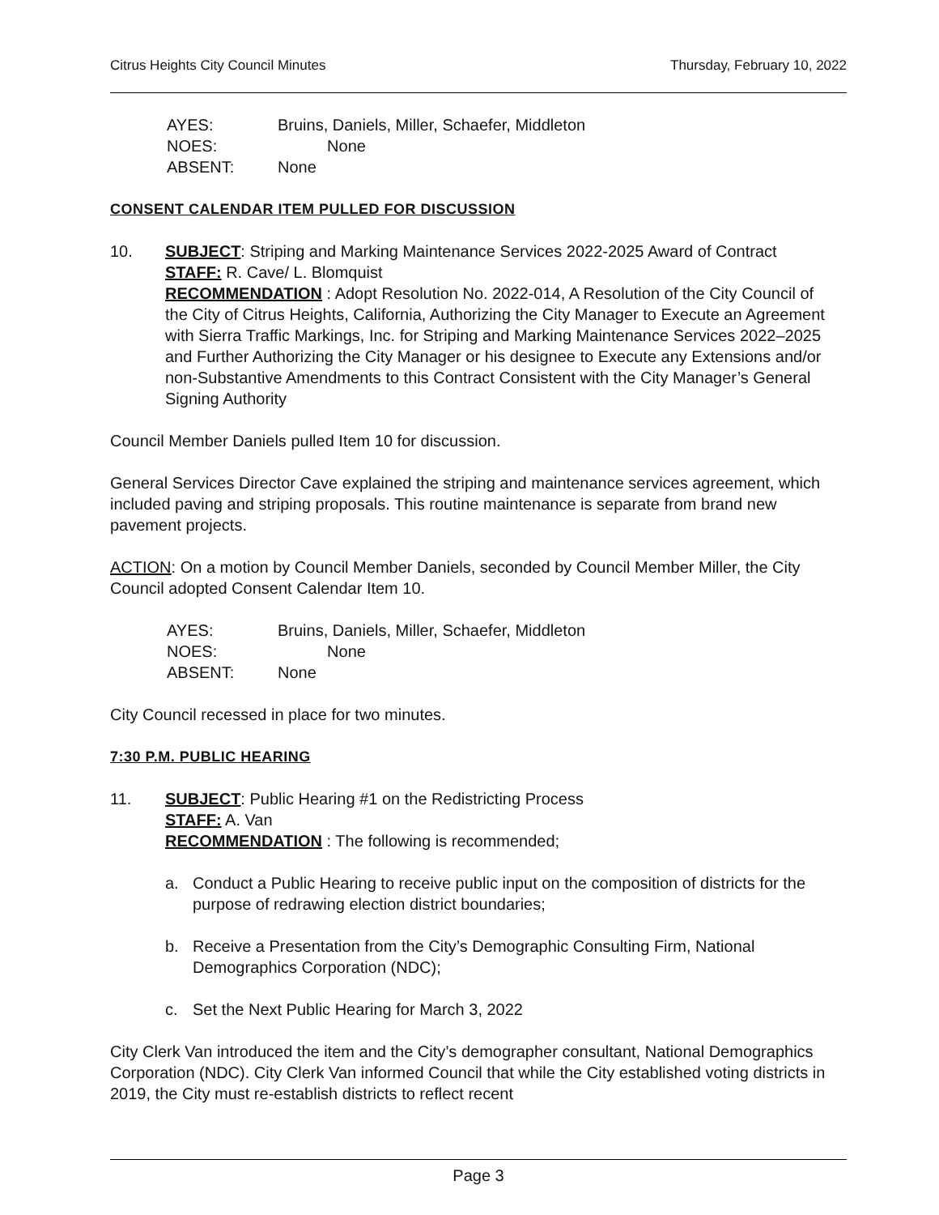Citrus Heights City Council Minutes Thursday, February 10, 2022
AYES: Bruins, Daniels, Miller, Schaefer, Middleton
NOES: None
ABSENT: None
CONSENT CALENDAR ITEM PULLED FOR DISCUSSION
10. SUBJECT: Striping and Marking Maintenance Services 2022-2025 Award of Contract
STAFF: R. Cave/ L. Blomquist
RECOMMENDATION : Adopt Resolution No. 2022-014, A Resolution of the City Council of the City of Citrus Heights, California, Authorizing the City Manager to Execute an Agreement with Sierra Traffic Markings, Inc. for Striping and Marking Maintenance Services 2022–2025 and Further Authorizing the City Manager or his designee to Execute any Extensions and/or non-Substantive Amendments to this Contract Consistent with the City Manager’s General Signing Authority
Council Member Daniels pulled Item 10 for discussion.
General Services Director Cave explained the striping and maintenance services agreement, which included paving and striping proposals. This routine maintenance is separate from brand new pavement projects.
ACTION: On a motion by Council Member Daniels, seconded by Council Member Miller, the City Council adopted Consent Calendar Item 10.
AYES: Bruins, Daniels, Miller, Schaefer, Middleton
NOES: None
ABSENT: None
City Council recessed in place for two minutes.
7:30 P.M. PUBLIC HEARING
11. SUBJECT: Public Hearing #1 on the Redistricting Process
STAFF: A. Van
RECOMMENDATION : The following is recommended;
a. Conduct a Public Hearing to receive public input on the composition of districts for the purpose of redrawing election district boundaries;
b. Receive a Presentation from the City’s Demographic Consulting Firm, National Demographics Corporation (NDC);
c. Set the Next Public Hearing for March 3, 2022
City Clerk Van introduced the item and the City’s demographer consultant, National Demographics Corporation (NDC). City Clerk Van informed Council that while the City established voting districts in 2019, the City must re-establish districts to reflect recent
Page 3